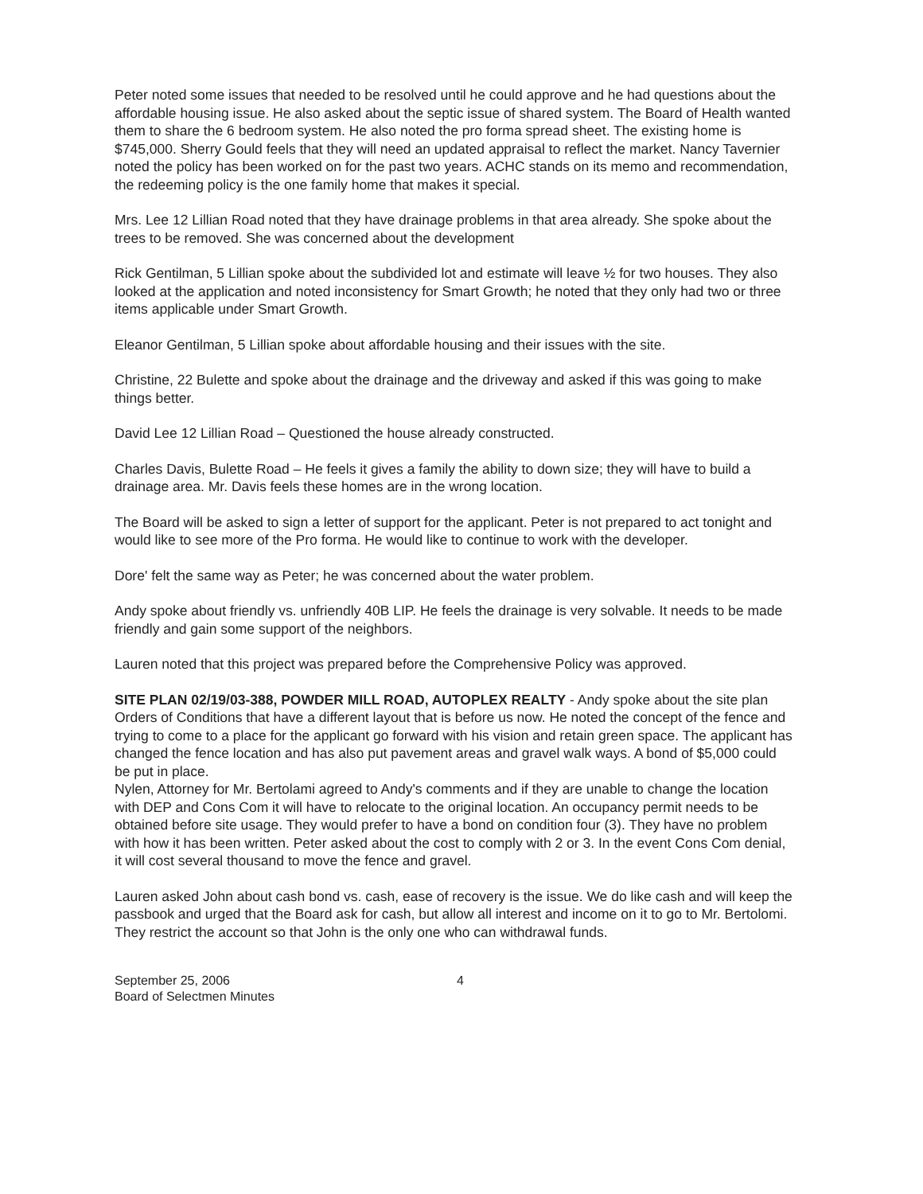Peter noted some issues that needed to be resolved until he could approve and he had questions about the affordable housing issue. He also asked about the septic issue of shared system. The Board of Health wanted them to share the 6 bedroom system. He also noted the pro forma spread sheet. The existing home is $745,000. Sherry Gould feels that they will need an updated appraisal to reflect the market. Nancy Tavernier noted the policy has been worked on for the past two years. ACHC stands on its memo and recommendation, the redeeming policy is the one family home that makes it special.
Mrs. Lee 12 Lillian Road noted that they have drainage problems in that area already. She spoke about the trees to be removed. She was concerned about the development
Rick Gentilman, 5 Lillian spoke about the subdivided lot and estimate will leave ½ for two houses. They also looked at the application and noted inconsistency for Smart Growth; he noted that they only had two or three items applicable under Smart Growth.
Eleanor Gentilman, 5 Lillian spoke about affordable housing and their issues with the site.
Christine, 22 Bulette and spoke about the drainage and the driveway and asked if this was going to make things better.
David Lee 12 Lillian Road – Questioned the house already constructed.
Charles Davis, Bulette Road – He feels it gives a family the ability to down size; they will have to build a drainage area. Mr. Davis feels these homes are in the wrong location.
The Board will be asked to sign a letter of support for the applicant. Peter is not prepared to act tonight and would like to see more of the Pro forma. He would like to continue to work with the developer.
Dore' felt the same way as Peter; he was concerned about the water problem.
Andy spoke about friendly vs. unfriendly 40B LIP. He feels the drainage is very solvable. It needs to be made friendly and gain some support of the neighbors.
Lauren noted that this project was prepared before the Comprehensive Policy was approved.
SITE PLAN 02/19/03-388, POWDER MILL ROAD, AUTOPLEX REALTY - Andy spoke about the site plan Orders of Conditions that have a different layout that is before us now. He noted the concept of the fence and trying to come to a place for the applicant go forward with his vision and retain green space. The applicant has changed the fence location and has also put pavement areas and gravel walk ways. A bond of $5,000 could be put in place.
Nylen, Attorney for Mr. Bertolami agreed to Andy's comments and if they are unable to change the location with DEP and Cons Com it will have to relocate to the original location. An occupancy permit needs to be obtained before site usage. They would prefer to have a bond on condition four (3). They have no problem with how it has been written. Peter asked about the cost to comply with 2 or 3. In the event Cons Com denial, it will cost several thousand to move the fence and gravel.
Lauren asked John about cash bond vs. cash, ease of recovery is the issue. We do like cash and will keep the passbook and urged that the Board ask for cash, but allow all interest and income on it to go to Mr. Bertolomi. They restrict the account so that John is the only one who can withdrawal funds.
September 25, 2006
Board of Selectmen Minutes
4